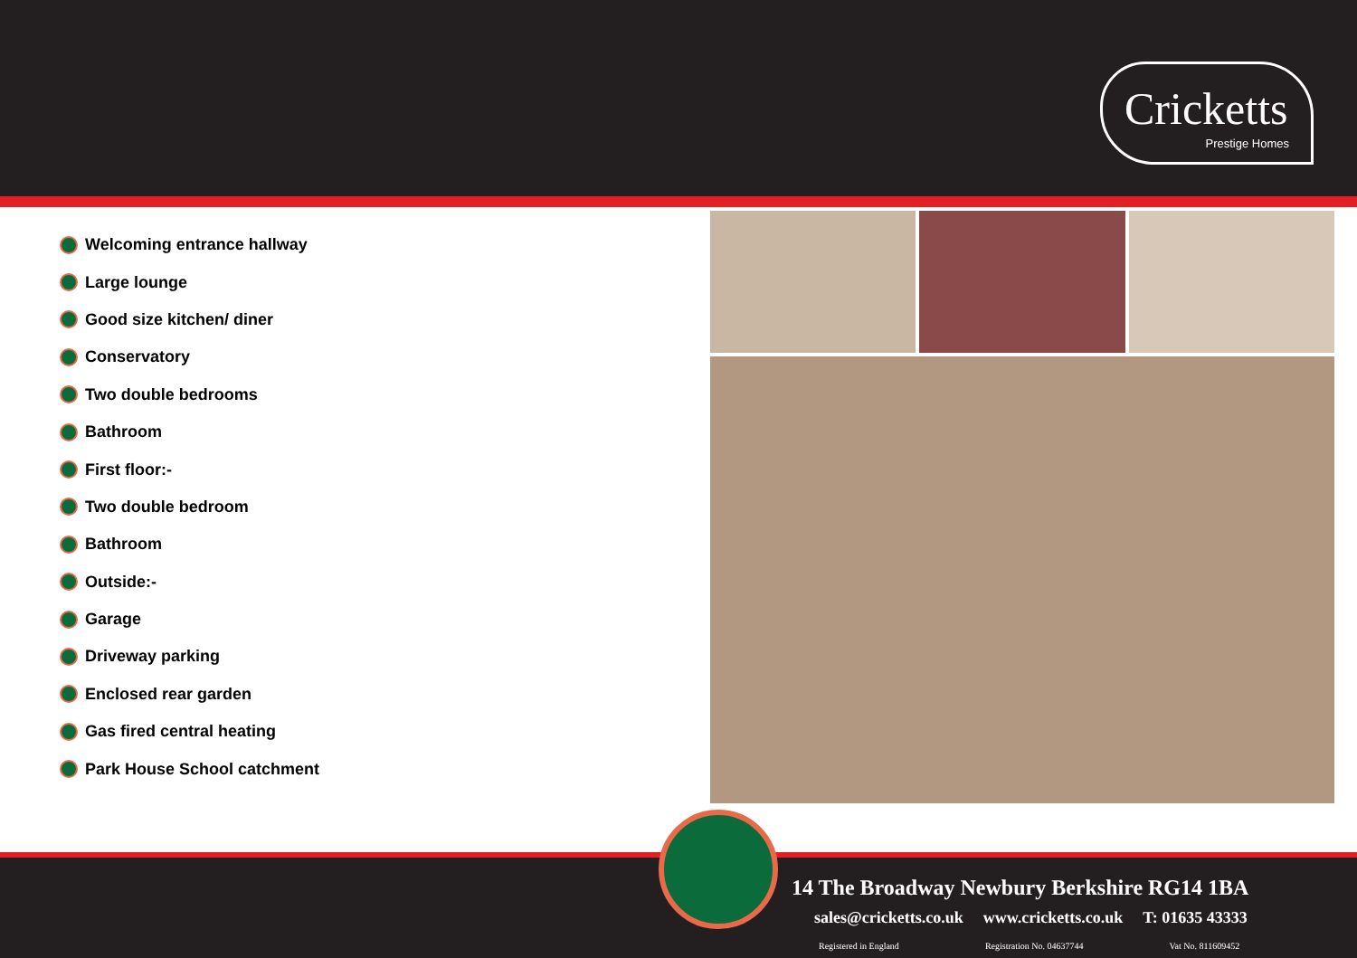Cricketts
Prestige Homes
Welcoming entrance hallway
Large lounge
Good size kitchen/ diner
Conservatory
Two double bedrooms
Bathroom
First floor:-
Two double bedroom
Bathroom
Outside:-
Garage
Driveway parking
Enclosed rear garden
Gas fired central heating
Park House School catchment
14 The Broadway Newbury Berkshire RG14 1BA
sales@cricketts.co.uk www.cricketts.co.uk T: 01635 43333
Registered in England Registration No. 04637744 Vat No. 811609452